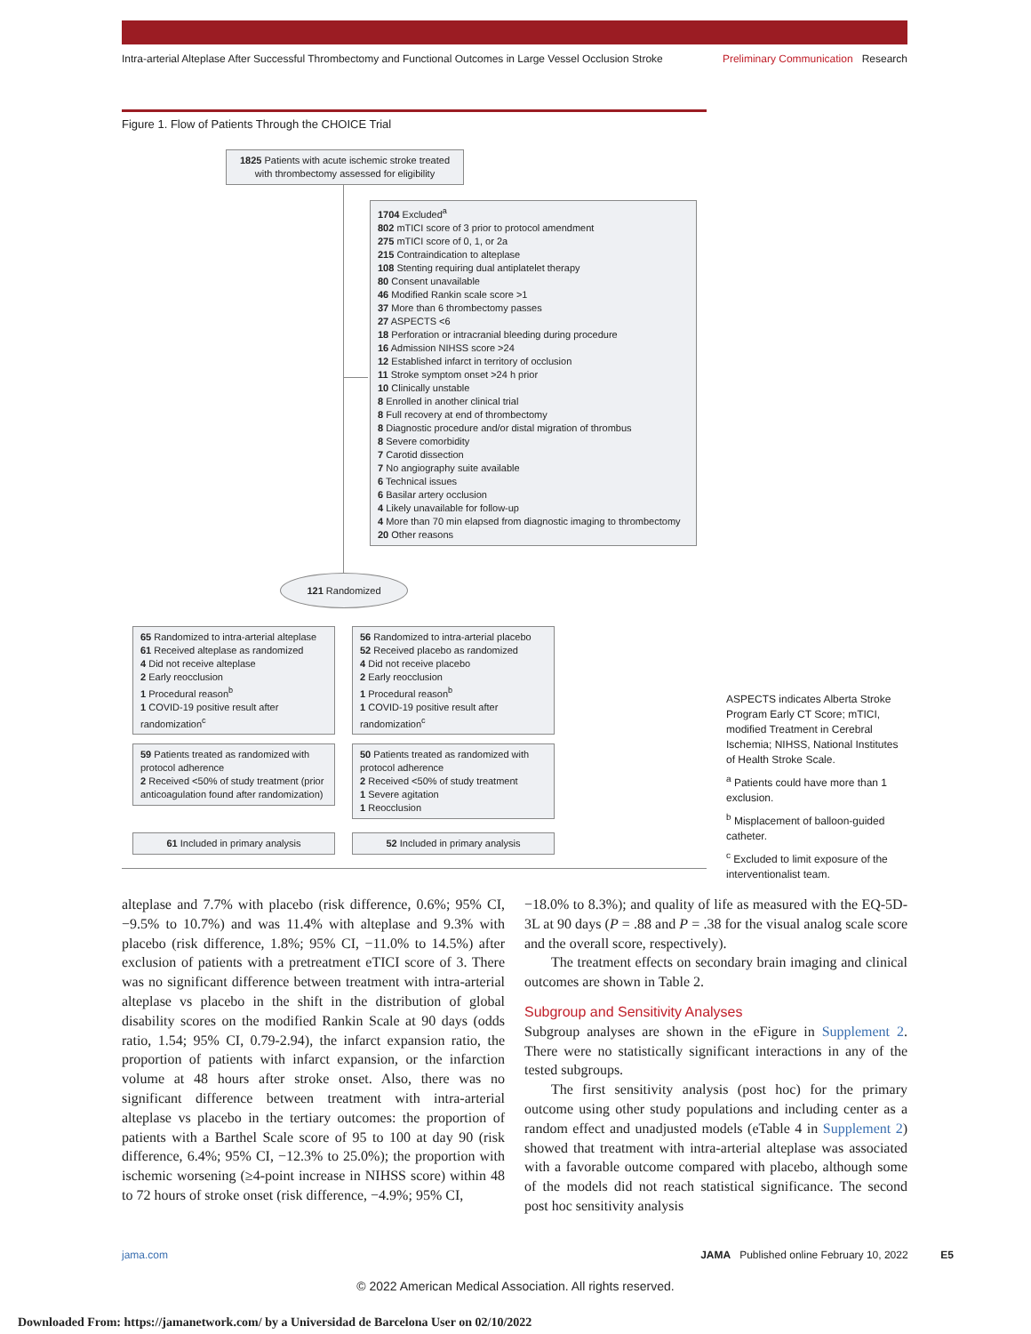Intra-arterial Alteplase After Successful Thrombectomy and Functional Outcomes in Large Vessel Occlusion Stroke Preliminary Communication Research
Figure 1. Flow of Patients Through the CHOICE Trial
1825 Patients with acute ischemic stroke treated with thrombectomy assessed for eligibility
1704 Excluded<sup>a</sup>
802 mTICI score of 3 prior to protocol amendment
275 mTICI score of 0, 1, or 2a
215 Contraindication to alteplase
108 Stenting requiring dual antiplatelet therapy
80 Consent unavailable
46 Modified Rankin scale score >1
37 More than 6 thrombectomy passes
27 ASPECTS <6
18 Perforation or intracranial bleeding during procedure
16 Admission NIHSS score >24
12 Established infarct in territory of occlusion
11 Stroke symptom onset >24 h prior
10 Clinically unstable
8 Enrolled in another clinical trial
8 Full recovery at end of thrombectomy
8 Diagnostic procedure and/or distal migration of thrombus
8 Severe comorbidity
7 Carotid dissection
7 No angiography suite available
6 Technical issues
6 Basilar artery occlusion
4 Likely unavailable for follow-up
4 More than 70 min elapsed from diagnostic imaging to thrombectomy
20 Other reasons
121 Randomized
65 Randomized to intra-arterial alteplase
61 Received alteplase as randomized
4 Did not receive alteplase
2 Early reocclusion
1 Procedural reason<sup>b</sup>
1 COVID-19 positive result after randomization<sup>c</sup>
56 Randomized to intra-arterial placebo
52 Received placebo as randomized
4 Did not receive placebo
2 Early reocclusion
1 Procedural reason<sup>b</sup>
1 COVID-19 positive result after randomization<sup>c</sup>
59 Patients treated as randomized with protocol adherence
2 Received <50% of study treatment (prior anticoagulation found after randomization)
50 Patients treated as randomized with protocol adherence
2 Received <50% of study treatment
1 Severe agitation
1 Reocclusion
61 Included in primary analysis 52 Included in primary analysis
ASPECTS indicates Alberta Stroke Program Early CT Score; mTICI, modified Treatment in Cerebral Ischemia; NIHSS, National Institutes of Health Stroke Scale.
<sup>a</sup> Patients could have more than 1 exclusion.
<sup>b</sup> Misplacement of balloon-guided catheter.
<sup>c</sup> Excluded to limit exposure of the interventionalist team.
alteplase and 7.7% with placebo (risk difference, 0.6%; 95% CI, −9.5% to 10.7%) and was 11.4% with alteplase and 9.3% with placebo (risk difference, 1.8%; 95% CI, −11.0% to 14.5%) after exclusion of patients with a pretreatment eTICI score of 3. There was no significant difference between treatment with intra-arterial alteplase vs placebo in the shift in the distribution of global disability scores on the modified Rankin Scale at 90 days (odds ratio, 1.54; 95% CI, 0.79-2.94), the infarct expansion ratio, the proportion of patients with infarct expansion, or the infarction volume at 48 hours after stroke onset. Also, there was no significant difference between treatment with intra-arterial alteplase vs placebo in the tertiary outcomes: the proportion of patients with a Barthel Scale score of 95 to 100 at day 90 (risk difference, 6.4%; 95% CI, −12.3% to 25.0%); the proportion with ischemic worsening (≥4-point increase in NIHSS score) within 48 to 72 hours of stroke onset (risk difference, −4.9%; 95% CI,
−18.0% to 8.3%); and quality of life as measured with the EQ-5D-3L at 90 days (P = .88 and P = .38 for the visual analog scale score and the overall score, respectively).
The treatment effects on secondary brain imaging and clinical outcomes are shown in Table 2.
Subgroup and Sensitivity Analyses
Subgroup analyses are shown in the eFigure in Supplement 2. There were no statistically significant interactions in any of the tested subgroups.
The first sensitivity analysis (post hoc) for the primary outcome using other study populations and including center as a random effect and unadjusted models (eTable 4 in Supplement 2) showed that treatment with intra-arterial alteplase was associated with a favorable outcome compared with placebo, although some of the models did not reach statistical significance. The second post hoc sensitivity analysis
jama.com JAMA Published online February 10, 2022 E5
© 2022 American Medical Association. All rights reserved.
Downloaded From: https://jamanetwork.com/ by a Universidad de Barcelona User on 02/10/2022